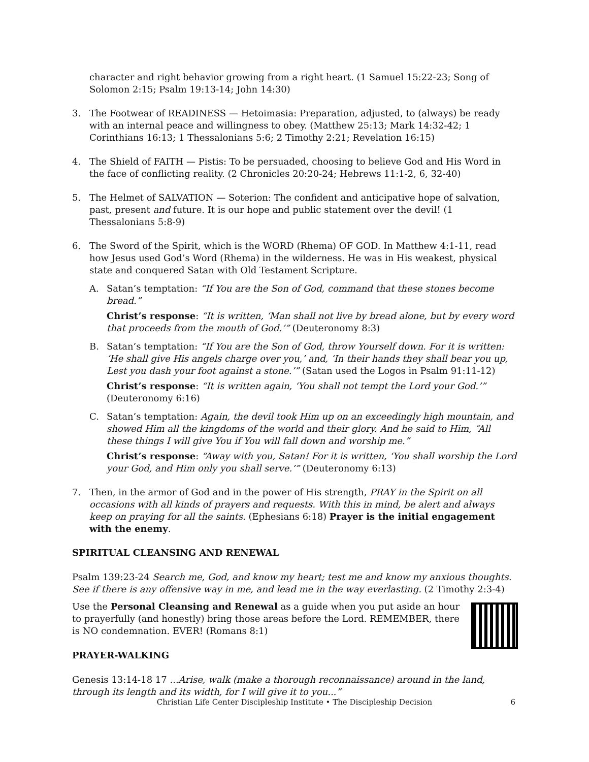character and right behavior growing from a right heart. (1 Samuel 15:22-23; Song of Solomon 2:15; Psalm 19:13-14; John 14:30)
3. The Footwear of READINESS — Hetoimasia: Preparation, adjusted, to (always) be ready with an internal peace and willingness to obey. (Matthew 25:13; Mark 14:32-42; 1 Corinthians 16:13; 1 Thessalonians 5:6; 2 Timothy 2:21; Revelation 16:15)
4. The Shield of FAITH — Pistis: To be persuaded, choosing to believe God and His Word in the face of conflicting reality. (2 Chronicles 20:20-24; Hebrews 11:1-2, 6, 32-40)
5. The Helmet of SALVATION — Soterion: The confident and anticipative hope of salvation, past, present and future. It is our hope and public statement over the devil! (1 Thessalonians 5:8-9)
6. The Sword of the Spirit, which is the WORD (Rhema) OF GOD. In Matthew 4:1-11, read how Jesus used God’s Word (Rhema) in the wilderness. He was in His weakest, physical state and conquered Satan with Old Testament Scripture.
A. Satan’s temptation: “If You are the Son of God, command that these stones become bread.”
Christ’s response: “It is written, ‘Man shall not live by bread alone, but by every word that proceeds from the mouth of God.’” (Deuteronomy 8:3)
B. Satan’s temptation: “If You are the Son of God, throw Yourself down. For it is written: ‘He shall give His angels charge over you,’ and, ‘In their hands they shall bear you up, Lest you dash your foot against a stone.’” (Satan used the Logos in Psalm 91:11-12)
Christ’s response: “It is written again, ‘You shall not tempt the Lord your God.’” (Deuteronomy 6:16)
C. Satan’s temptation: Again, the devil took Him up on an exceedingly high mountain, and showed Him all the kingdoms of the world and their glory. And he said to Him, “All these things I will give You if You will fall down and worship me.”
Christ’s response: “Away with you, Satan! For it is written, ‘You shall worship the Lord your God, and Him only you shall serve.’” (Deuteronomy 6:13)
7. Then, in the armor of God and in the power of His strength, PRAY in the Spirit on all occasions with all kinds of prayers and requests. With this in mind, be alert and always keep on praying for all the saints. (Ephesians 6:18) Prayer is the initial engagement with the enemy.
SPIRITUAL CLEANSING AND RENEWAL
Psalm 139:23-24 Search me, God, and know my heart; test me and know my anxious thoughts. See if there is any offensive way in me, and lead me in the way everlasting. (2 Timothy 2:3-4)
Use the Personal Cleansing and Renewal as a guide when you put aside an hour to prayerfully (and honestly) bring those areas before the Lord. REMEMBER, there is NO condemnation. EVER! (Romans 8:1)
PRAYER-WALKING
Genesis 13:14-18 17 ...Arise, walk (make a thorough reconnaissance) around in the land, through its length and its width, for I will give it to you...”
Christian Life Center Discipleship Institute • The Discipleship Decision 6